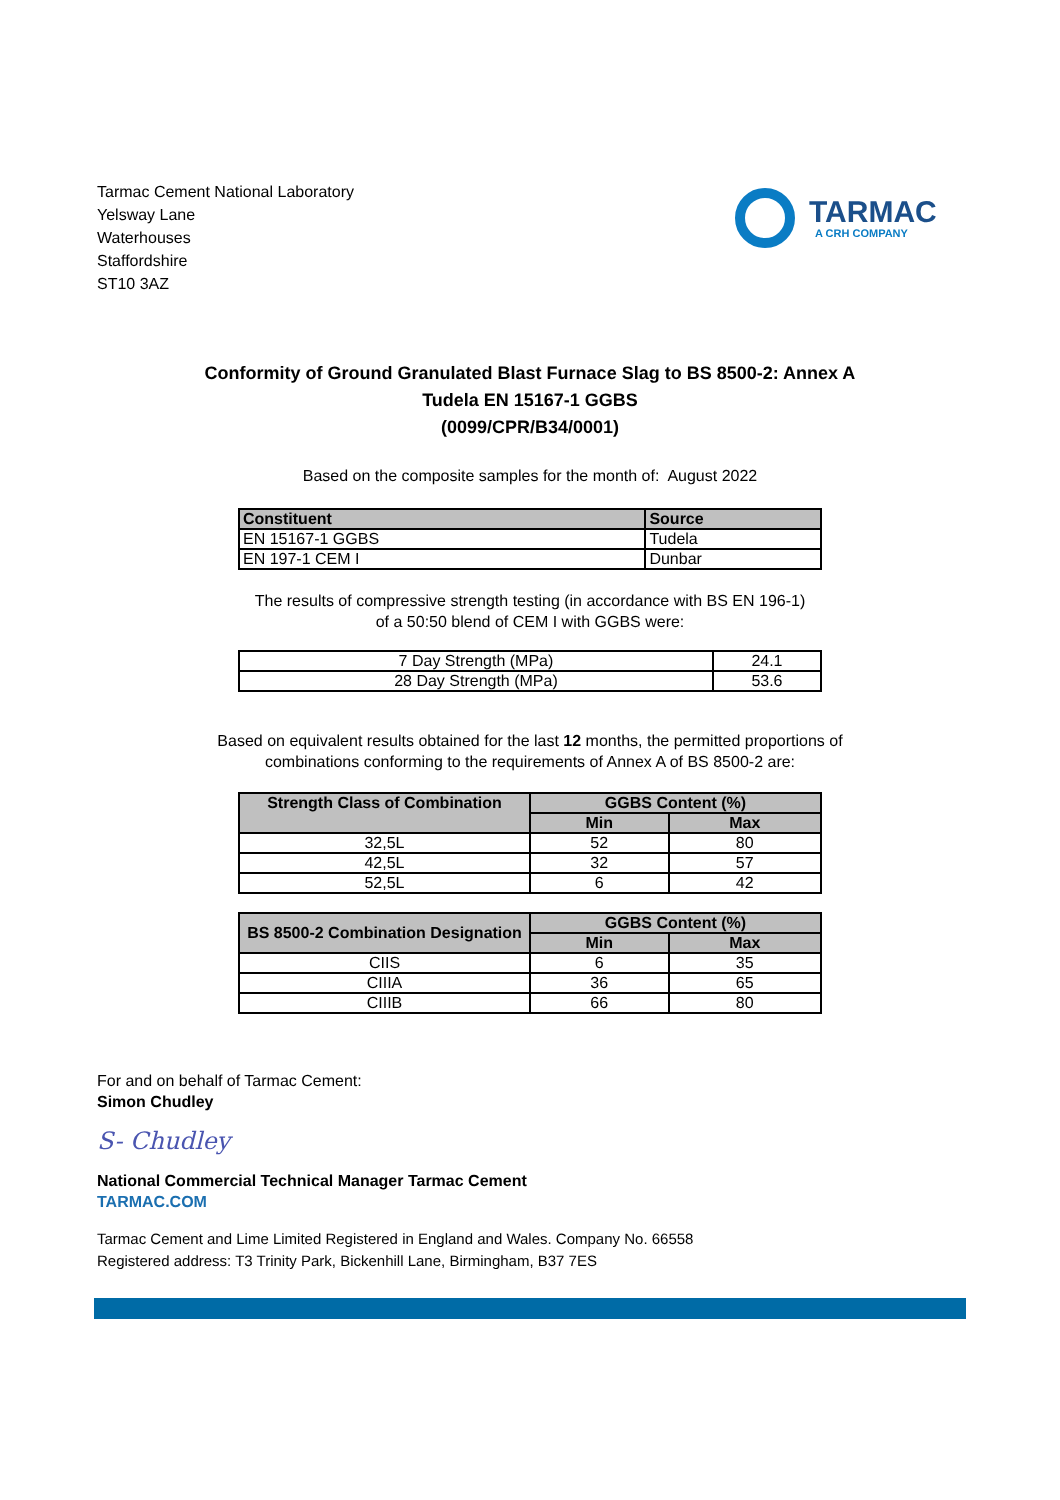Tarmac Cement National Laboratory
Yelsway Lane
Waterhouses
Staffordshire
ST10 3AZ
TARMAC
A CRH COMPANY
Conformity of Ground Granulated Blast Furnace Slag to BS 8500-2: Annex A
Tudela EN 15167-1 GGBS
(0099/CPR/B34/0001)
Based on the composite samples for the month of: August 2022
| Constituent | Source |
| --- | --- |
| EN 15167-1 GGBS | Tudela |
| EN 197-1 CEM I | Dunbar |
The results of compressive strength testing (in accordance with BS EN 196-1)
of a 50:50 blend of CEM I with GGBS were:
| 7 Day Strength (MPa) | 24.1 |
| 28 Day Strength (MPa) | 53.6 |
Based on equivalent results obtained for the last 12 months, the permitted proportions of
combinations conforming to the requirements of Annex A of BS 8500-2 are:
| Strength Class of Combination | GGBS Content (%) | |
| --- | --- | --- |
| | Min | Max |
| 32,5L | 52 | 80 |
| 42,5L | 32 | 57 |
| 52,5L | 6 | 42 |
| BS 8500-2 Combination Designation | GGBS Content (%) | |
| --- | --- | --- |
| | Min | Max |
| CIIS | 6 | 35 |
| CIIIA | 36 | 65 |
| CIIIB | 66 | 80 |
For and on behalf of Tarmac Cement:
Simon Chudley
S- Chudley
National Commercial Technical Manager Tarmac Cement
TARMAC.COM
Tarmac Cement and Lime Limited Registered in England and Wales. Company No. 66558
Registered address: T3 Trinity Park, Bickenhill Lane, Birmingham, B37 7ES